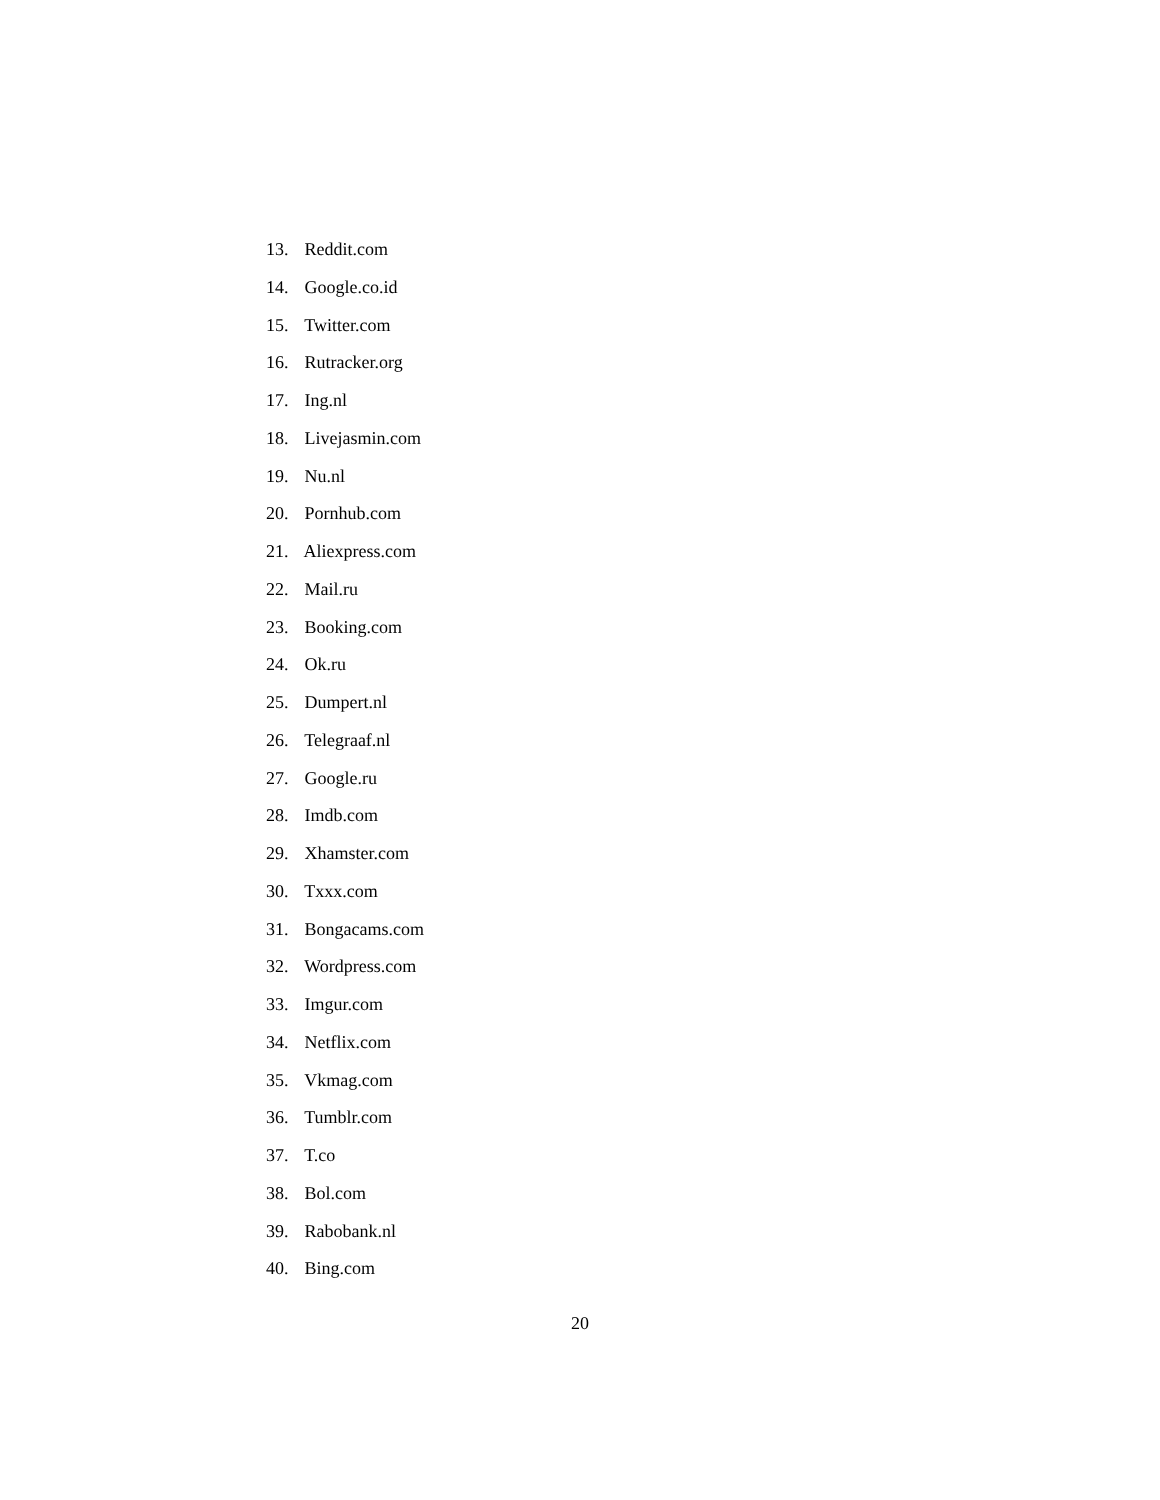13. Reddit.com
14. Google.co.id
15. Twitter.com
16. Rutracker.org
17. Ing.nl
18. Livejasmin.com
19. Nu.nl
20. Pornhub.com
21. Aliexpress.com
22. Mail.ru
23. Booking.com
24. Ok.ru
25. Dumpert.nl
26. Telegraaf.nl
27. Google.ru
28. Imdb.com
29. Xhamster.com
30. Txxx.com
31. Bongacams.com
32. Wordpress.com
33. Imgur.com
34. Netflix.com
35. Vkmag.com
36. Tumblr.com
37. T.co
38. Bol.com
39. Rabobank.nl
40. Bing.com
20